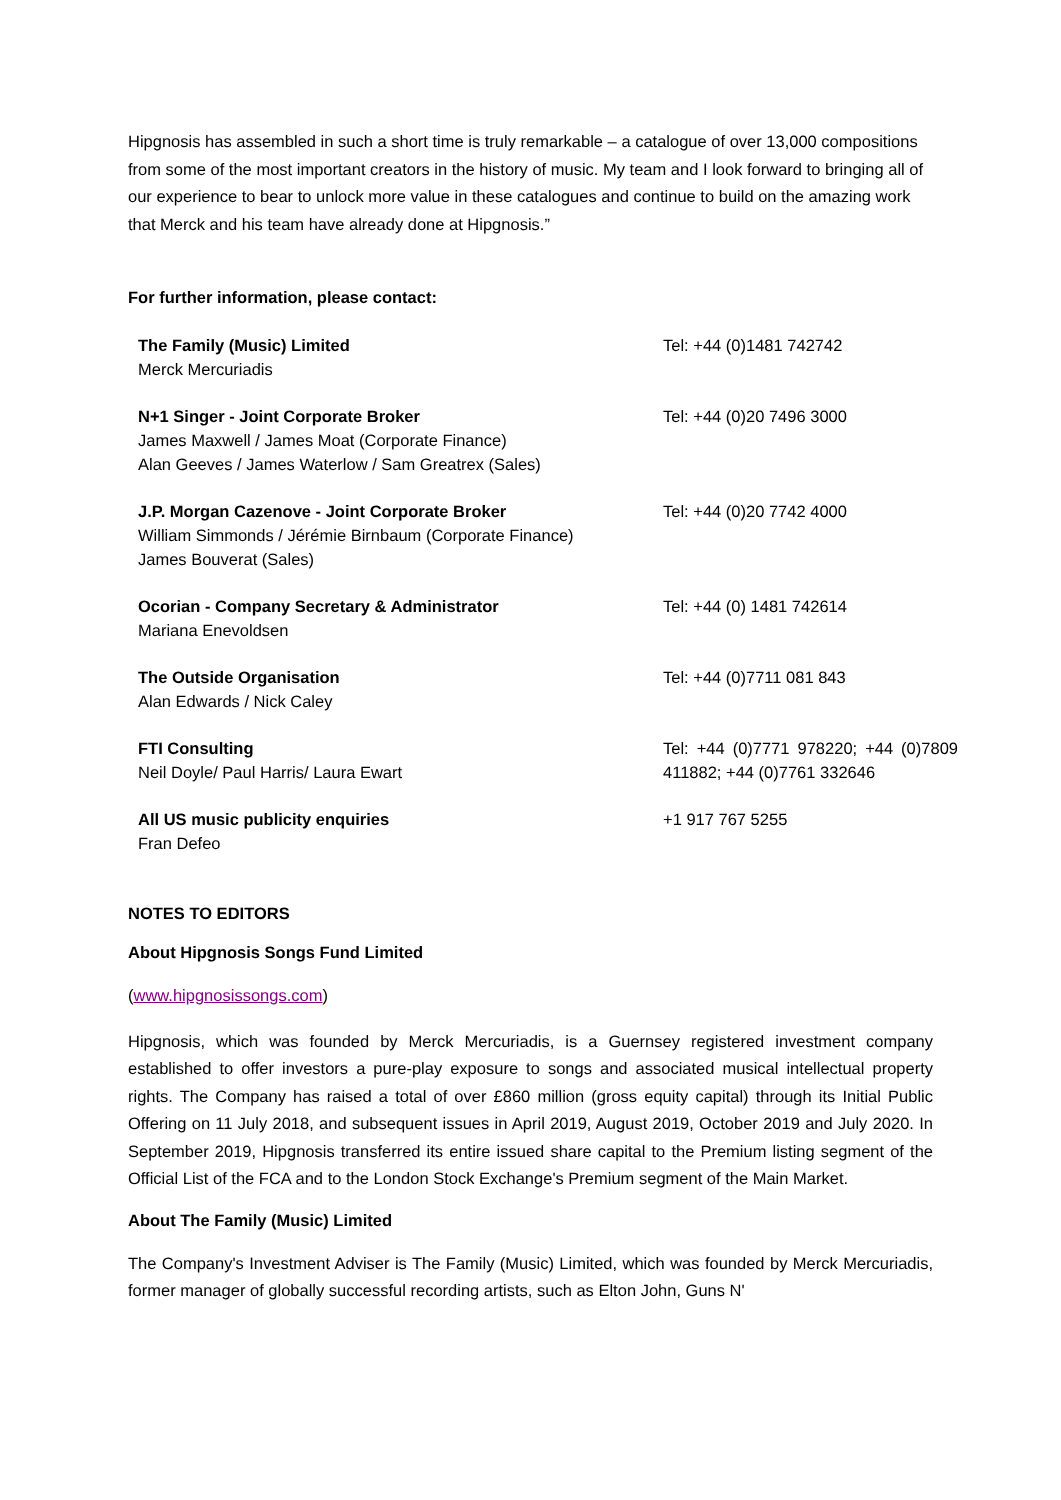Hipgnosis has assembled in such a short time is truly remarkable – a catalogue of over 13,000 compositions from some of the most important creators in the history of music. My team and I look forward to bringing all of our experience to bear to unlock more value in these catalogues and continue to build on the amazing work that Merck and his team have already done at Hipgnosis.”
For further information, please contact:
| The Family (Music) Limited Merck Mercuriadis | Tel: +44 (0)1481 742742 |
| N+1 Singer - Joint Corporate Broker James Maxwell / James Moat (Corporate Finance) Alan Geeves / James Waterlow / Sam Greatrex (Sales) | Tel: +44 (0)20 7496 3000 |
| J.P. Morgan Cazenove - Joint Corporate Broker William Simmonds / Jérémie Birnbaum (Corporate Finance) James Bouverat (Sales) | Tel: +44 (0)20 7742 4000 |
| Ocorian - Company Secretary & Administrator Mariana Enevoldsen | Tel: +44 (0) 1481 742614 |
| The Outside Organisation Alan Edwards / Nick Caley | Tel: +44 (0)7711 081 843 |
| FTI Consulting Neil Doyle/ Paul Harris/ Laura Ewart | Tel: +44 (0)7771 978220; +44 (0)7809 411882; +44 (0)7761 332646 |
| All US music publicity enquiries Fran Defeo | +1 917 767 5255 |
NOTES TO EDITORS
About Hipgnosis Songs Fund Limited
(www.hipgnosissongs.com)
Hipgnosis, which was founded by Merck Mercuriadis, is a Guernsey registered investment company established to offer investors a pure-play exposure to songs and associated musical intellectual property rights. The Company has raised a total of over £860 million (gross equity capital) through its Initial Public Offering on 11 July 2018, and subsequent issues in April 2019, August 2019, October 2019 and July 2020. In September 2019, Hipgnosis transferred its entire issued share capital to the Premium listing segment of the Official List of the FCA and to the London Stock Exchange's Premium segment of the Main Market.
About The Family (Music) Limited
The Company's Investment Adviser is The Family (Music) Limited, which was founded by Merck Mercuriadis, former manager of globally successful recording artists, such as Elton John, Guns N'